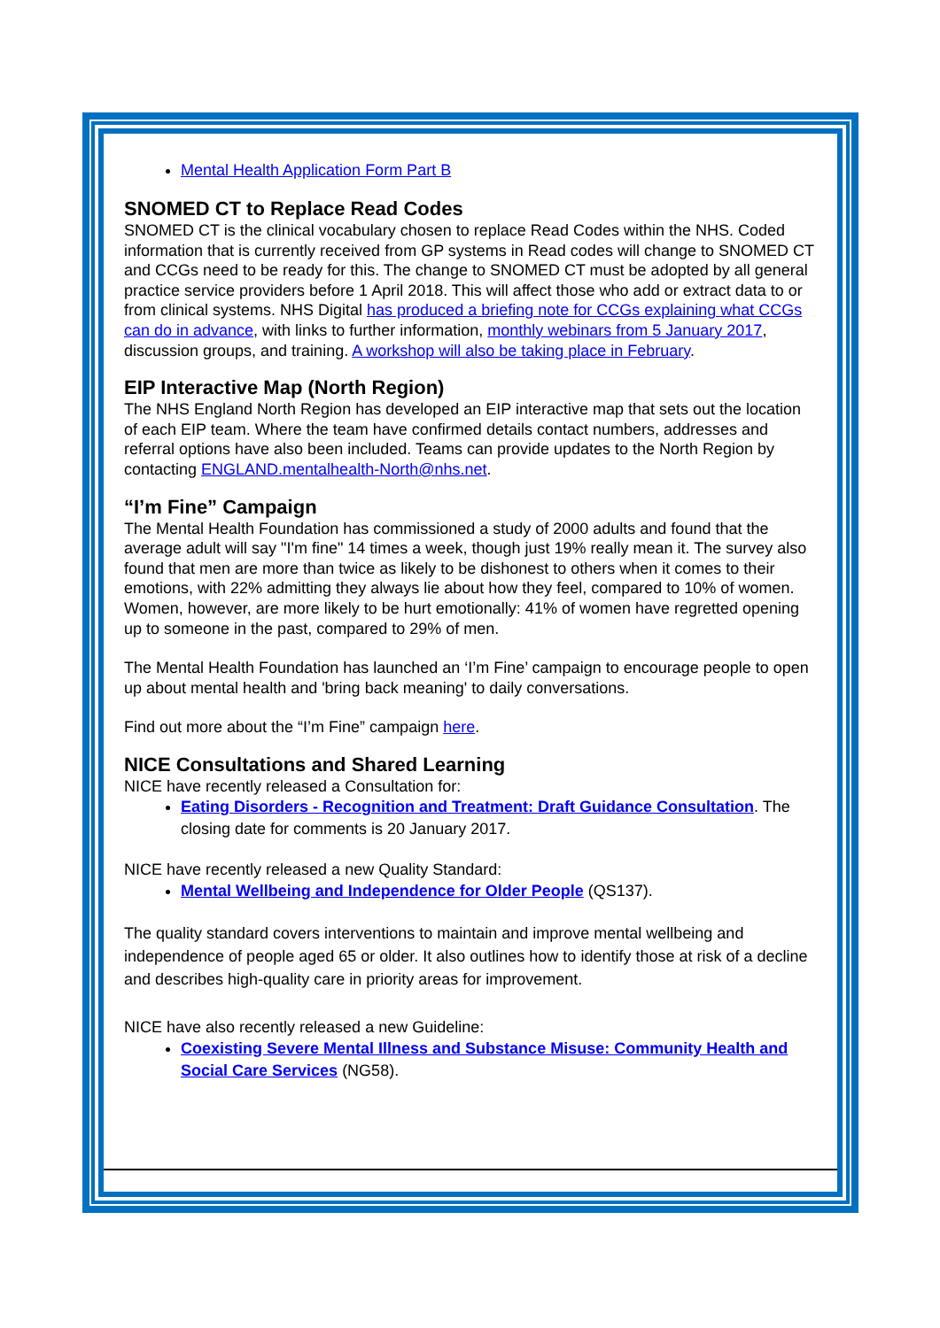Mental Health Application Form Part B
SNOMED CT to Replace Read Codes
SNOMED CT is the clinical vocabulary chosen to replace Read Codes within the NHS. Coded information that is currently received from GP systems in Read codes will change to SNOMED CT and CCGs need to be ready for this. The change to SNOMED CT must be adopted by all general practice service providers before 1 April 2018. This will affect those who add or extract data to or from clinical systems. NHS Digital has produced a briefing note for CCGs explaining what CCGs can do in advance, with links to further information, monthly webinars from 5 January 2017, discussion groups, and training. A workshop will also be taking place in February.
EIP Interactive Map (North Region)
The NHS England North Region has developed an EIP interactive map that sets out the location of each EIP team. Where the team have confirmed details contact numbers, addresses and referral options have also been included. Teams can provide updates to the North Region by contacting ENGLAND.mentalhealth-North@nhs.net.
“I’m Fine” Campaign
The Mental Health Foundation has commissioned a study of 2000 adults and found that the average adult will say "I'm fine" 14 times a week, though just 19% really mean it. The survey also found that men are more than twice as likely to be dishonest to others when it comes to their emotions, with 22% admitting they always lie about how they feel, compared to 10% of women. Women, however, are more likely to be hurt emotionally: 41% of women have regretted opening up to someone in the past, compared to 29% of men.
The Mental Health Foundation has launched an ‘I’m Fine’ campaign to encourage people to open up about mental health and 'bring back meaning' to daily conversations.
Find out more about the “I’m Fine” campaign here.
NICE Consultations and Shared Learning
NICE have recently released a Consultation for:
Eating Disorders - Recognition and Treatment: Draft Guidance Consultation. The closing date for comments is 20 January 2017.
NICE have recently released a new Quality Standard:
Mental Wellbeing and Independence for Older People (QS137).
The quality standard covers interventions to maintain and improve mental wellbeing and independence of people aged 65 or older. It also outlines how to identify those at risk of a decline and describes high-quality care in priority areas for improvement.
NICE have also recently released a new Guideline:
Coexisting Severe Mental Illness and Substance Misuse: Community Health and Social Care Services (NG58).